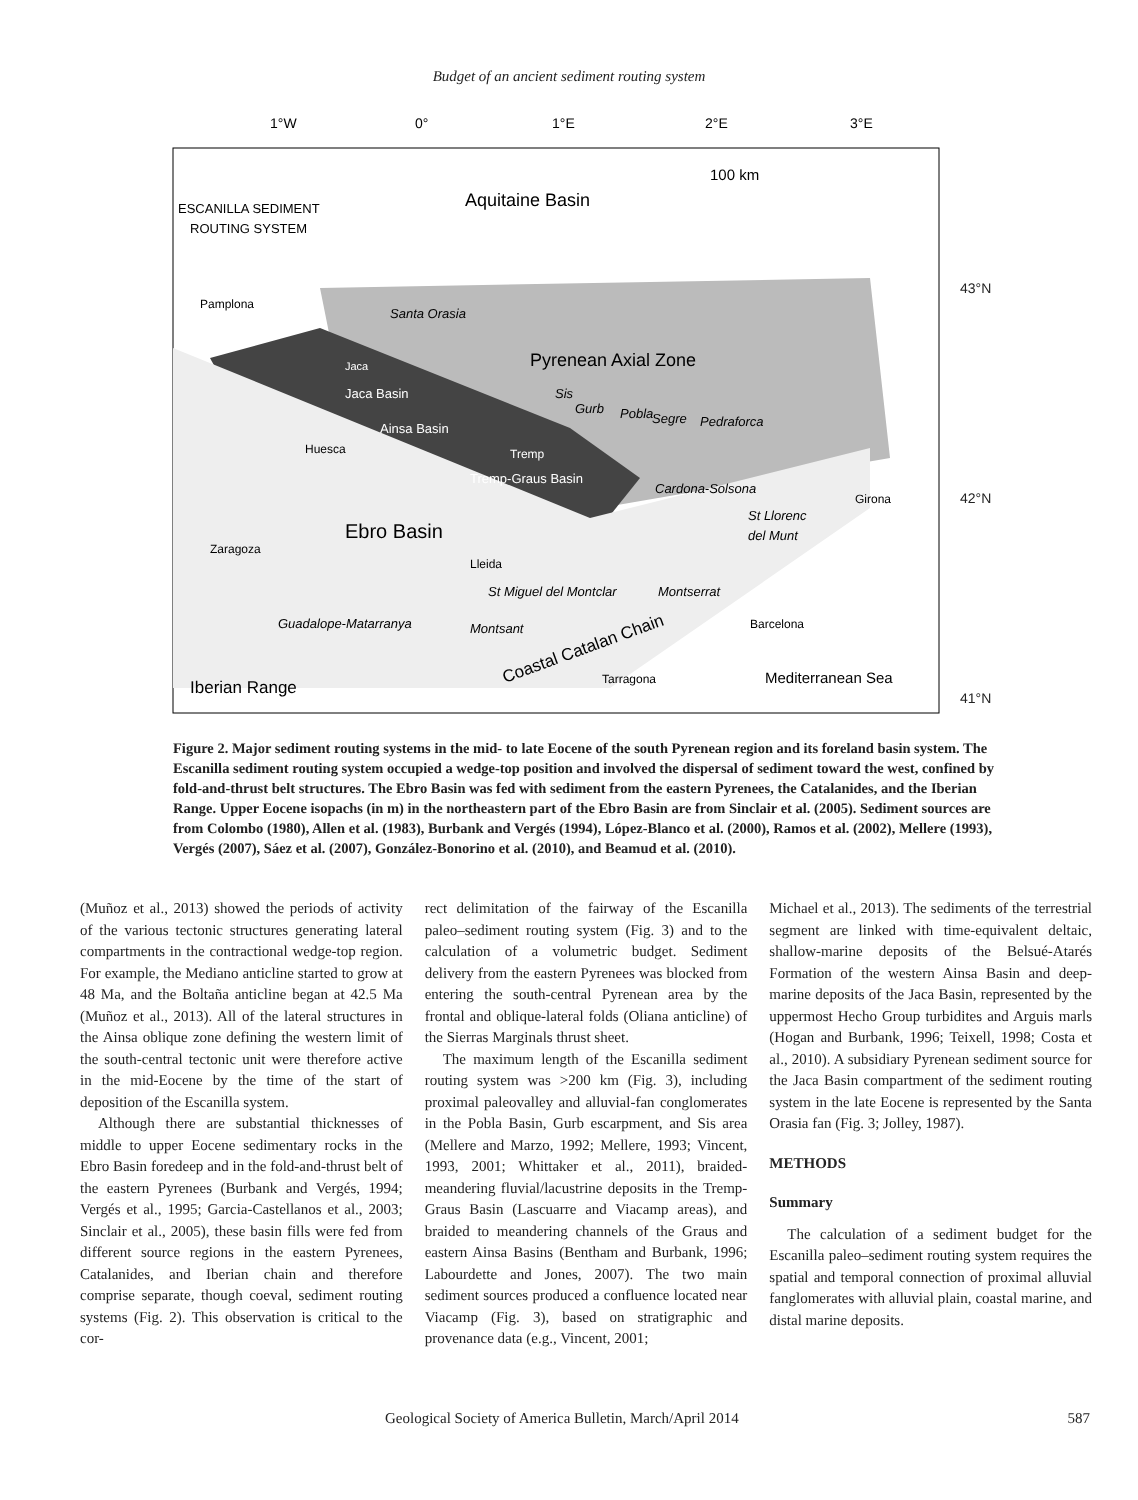Budget of an ancient sediment routing system
1°W
0°
1°E
2°E
3°E
Aquitaine Basin
100 km
ESCANILLA SEDIMENT
ROUTING SYSTEM
Pamplona
Santa Orasia
Pyrenean Axial Zone
Jaca
Jaca Basin
Ainsa Basin
Sis
Gurb
Pobla
Segre
Pedraforca
Huesca
Tremp
Tremp-Graus Basin
Cardona-Solsona
Girona
St Llorenc
del Munt
Ebro Basin
Zaragoza
Lleida
St Miguel del Montclar
Montserrat
Guadalope-Matarranya
Montsant
Barcelona
Coastal Catalan Chain
Tarragona
Mediterranean Sea
Iberian Range
43°N
42°N
41°N
Figure 2. Major sediment routing systems in the mid- to late Eocene of the south Pyrenean region and its foreland basin system. The Escanilla sediment routing system occupied a wedge-top position and involved the dispersal of sediment toward the west, confined by fold-and-thrust belt structures. The Ebro Basin was fed with sediment from the eastern Pyrenees, the Catalanides, and the Iberian Range. Upper Eocene isopachs (in m) in the northeastern part of the Ebro Basin are from Sinclair et al. (2005). Sediment sources are from Colombo (1980), Allen et al. (1983), Burbank and Vergés (1994), López-Blanco et al. (2000), Ramos et al. (2002), Mellere (1993), Vergés (2007), Sáez et al. (2007), González-Bonorino et al. (2010), and Beamud et al. (2010).
(Muñoz et al., 2013) showed the periods of activity of the various tectonic structures generating lateral compartments in the contractional wedge-top region. For example, the Mediano anticline started to grow at 48 Ma, and the Boltaña anticline began at 42.5 Ma (Muñoz et al., 2013). All of the lateral structures in the Ainsa oblique zone defining the western limit of the south-central tectonic unit were therefore active in the mid-Eocene by the time of the start of deposition of the Escanilla system.
Although there are substantial thicknesses of middle to upper Eocene sedimentary rocks in the Ebro Basin foredeep and in the fold-and-thrust belt of the eastern Pyrenees (Burbank and Vergés, 1994; Vergés et al., 1995; Garcia-Castellanos et al., 2003; Sinclair et al., 2005), these basin fills were fed from different source regions in the eastern Pyrenees, Catalanides, and Iberian chain and therefore comprise separate, though coeval, sediment routing systems (Fig. 2). This observation is critical to the cor-
rect delimitation of the fairway of the Escanilla paleo–sediment routing system (Fig. 3) and to the calculation of a volumetric budget. Sediment delivery from the eastern Pyrenees was blocked from entering the south-central Pyrenean area by the frontal and oblique-lateral folds (Oliana anticline) of the Sierras Marginals thrust sheet.
The maximum length of the Escanilla sediment routing system was >200 km (Fig. 3), including proximal paleovalley and alluvial-fan conglomerates in the Pobla Basin, Gurb escarpment, and Sis area (Mellere and Marzo, 1992; Mellere, 1993; Vincent, 1993, 2001; Whittaker et al., 2011), braided-meandering fluvial/lacustrine deposits in the Tremp-Graus Basin (Lascuarre and Viacamp areas), and braided to meandering channels of the Graus and eastern Ainsa Basins (Bentham and Burbank, 1996; Labourdette and Jones, 2007). The two main sediment sources produced a confluence located near Viacamp (Fig. 3), based on stratigraphic and provenance data (e.g., Vincent, 2001;
Michael et al., 2013). The sediments of the terrestrial segment are linked with time-equivalent deltaic, shallow-marine deposits of the Belsué-Atarés Formation of the western Ainsa Basin and deep-marine deposits of the Jaca Basin, represented by the uppermost Hecho Group turbidites and Arguis marls (Hogan and Burbank, 1996; Teixell, 1998; Costa et al., 2010). A subsidiary Pyrenean sediment source for the Jaca Basin compartment of the sediment routing system in the late Eocene is represented by the Santa Orasia fan (Fig. 3; Jolley, 1987).
METHODS
Summary
The calculation of a sediment budget for the Escanilla paleo–sediment routing system requires the spatial and temporal connection of proximal alluvial fanglomerates with alluvial plain, coastal marine, and distal marine deposits.
Geological Society of America Bulletin, March/April 2014 587